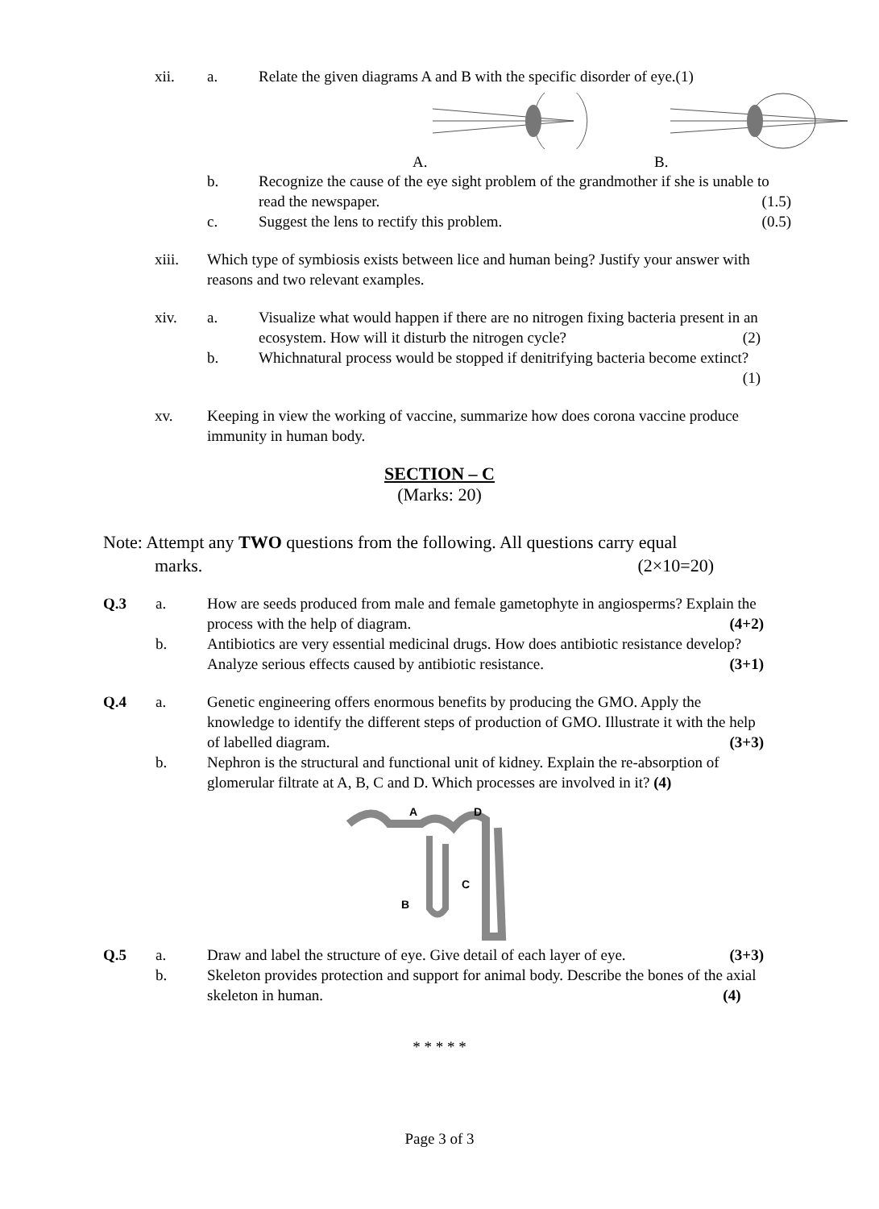xii. a. Relate the given diagrams A and B with the specific disorder of eye.(1)
A. B.
b. Recognize the cause of the eye sight problem of the grandmother if she is unable to read the newspaper. (1.5)
c. Suggest the lens to rectify this problem. (0.5)
xiii. Which type of symbiosis exists between lice and human being? Justify your answer with reasons and two relevant examples.
xiv. a. Visualize what would happen if there are no nitrogen fixing bacteria present in an ecosystem. How will it disturb the nitrogen cycle? (2)
b. Whichnatural process would be stopped if denitrifying bacteria become extinct? (1)
xv. Keeping in view the working of vaccine, summarize how does corona vaccine produce immunity in human body.
SECTION – C
(Marks: 20)
Note: Attempt any TWO questions from the following. All questions carry equal
marks. (2×10=20)
Q.3 a. How are seeds produced from male and female gametophyte in angiosperms? Explain the process with the help of diagram. (4+2)
b. Antibiotics are very essential medicinal drugs. How does antibiotic resistance develop? Analyze serious effects caused by antibiotic resistance. (3+1)
Q.4 a. Genetic engineering offers enormous benefits by producing the GMO. Apply the knowledge to identify the different steps of production of GMO. Illustrate it with the help of labelled diagram. (3+3)
b. Nephron is the structural and functional unit of kidney. Explain the re-absorption of glomerular filtrate at A, B, C and D. Which processes are involved in it? (4)
A
D
C
B
Q.5 a. Draw and label the structure of eye. Give detail of each layer of eye. (3+3)
b. Skeleton provides protection and support for animal body. Describe the bones of the axial skeleton in human. (4)
* * * * *
Page 3 of 3